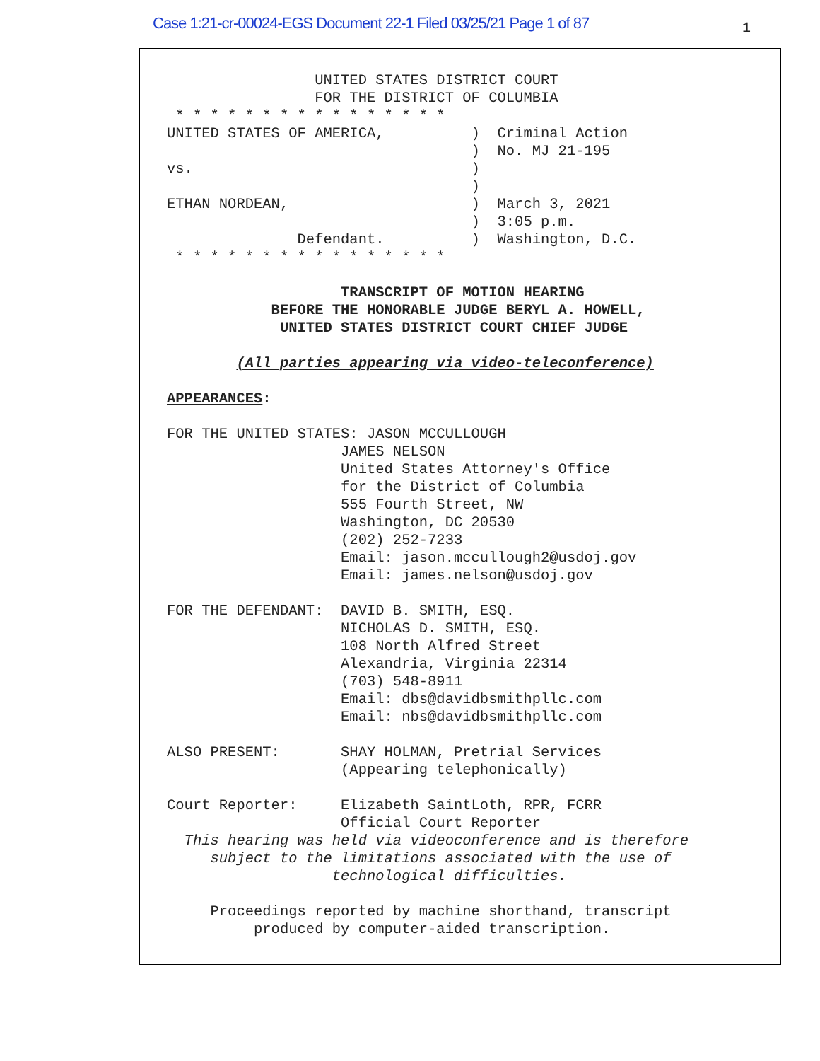Case 1:21-cr-00024-EGS Document 22-1 Filed 03/25/21 Page 1 of 87 1
                 UNITED STATES DISTRICT COURT
                 FOR THE DISTRICT OF COLUMBIA
 * * * * * * * * * * * * * * * *
UNITED STATES OF AMERICA,          )  Criminal Action
                                   )  No. MJ 21-195
vs.                                )
                                   )
ETHAN NORDEAN,                     )  March 3, 2021
                                   )  3:05 p.m.
               Defendant.          )  Washington, D.C.
 * * * * * * * * * * * * * * * *
                    TRANSCRIPT OF MOTION HEARING
            BEFORE THE HONORABLE JUDGE BERYL A. HOWELL,
             UNITED STATES DISTRICT COURT CHIEF JUDGE

        (All parties appearing via video-teleconference)

APPEARANCES:

FOR THE UNITED STATES: JASON MCCULLOUGH
                    JAMES NELSON
                    United States Attorney's Office
                    for the District of Columbia
                    555 Fourth Street, NW
                    Washington, DC 20530
                    (202) 252-7233
                    Email: jason.mccullough2@usdoj.gov
                    Email: james.nelson@usdoj.gov

FOR THE DEFENDANT:  DAVID B. SMITH, ESQ.
                    NICHOLAS D. SMITH, ESQ.
                    108 North Alfred Street
                    Alexandria, Virginia 22314
                    (703) 548-8911
                    Email: dbs@davidbsmithpllc.com
                    Email: nbs@davidbsmithpllc.com

ALSO PRESENT:       SHAY HOLMAN, Pretrial Services
                    (Appearing telephonically)

Court Reporter:     Elizabeth SaintLoth, RPR, FCRR
                    Official Court Reporter
  This hearing was held via videoconference and is therefore
     subject to the limitations associated with the use of
                   technological difficulties.

     Proceedings reported by machine shorthand, transcript
          produced by computer-aided transcription.